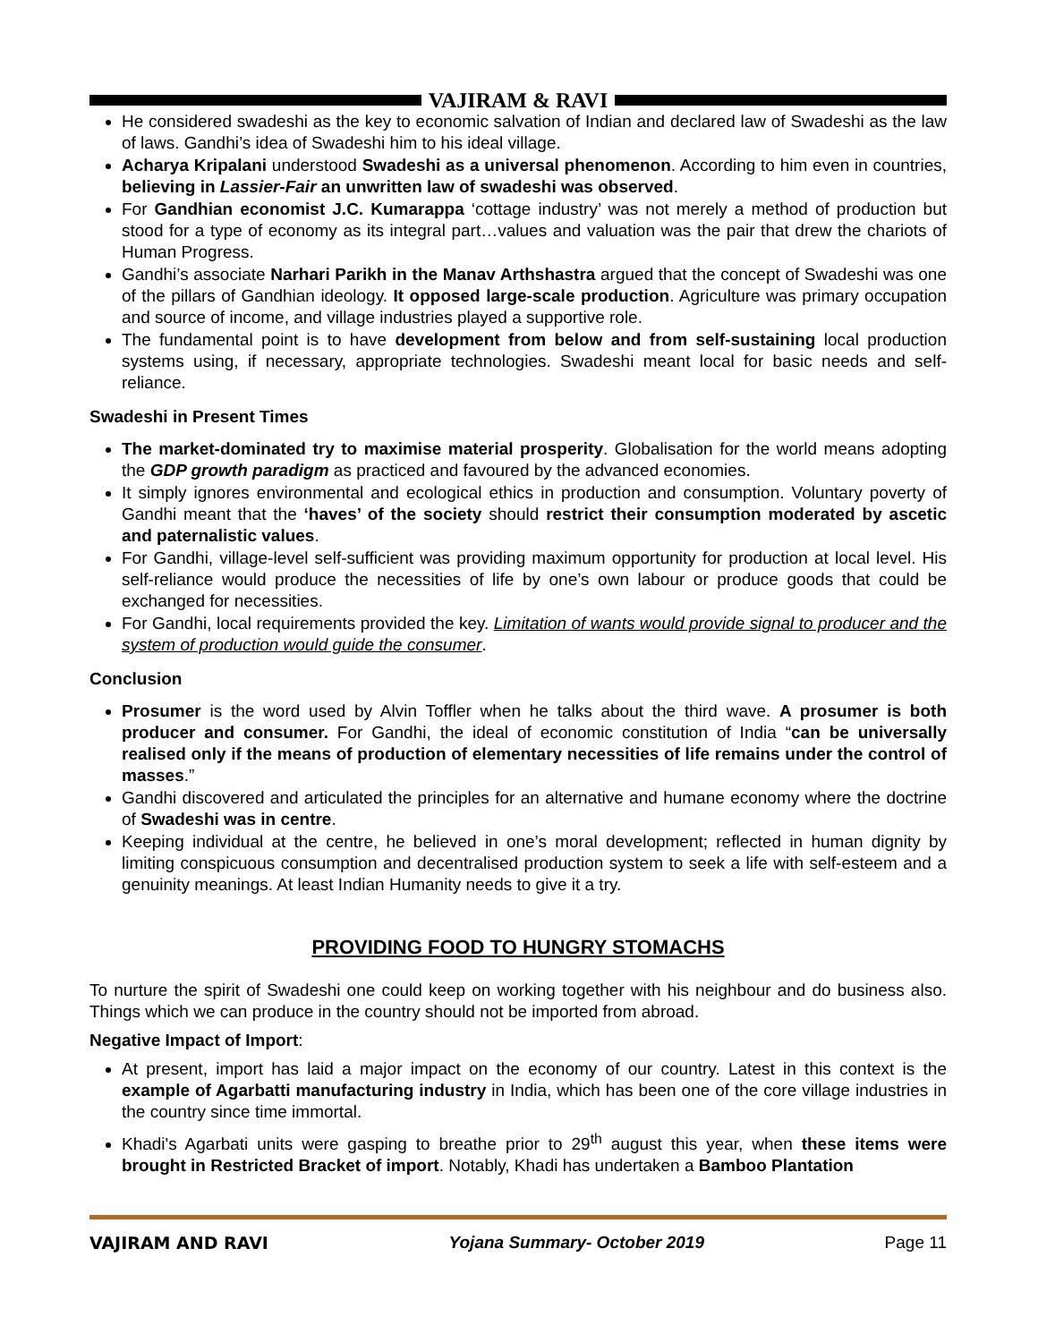VAJIRAM & RAVI
He considered swadeshi as the key to economic salvation of Indian and declared law of Swadeshi as the law of laws. Gandhi’s idea of Swadeshi him to his ideal village.
Acharya Kripalani understood Swadeshi as a universal phenomenon. According to him even in countries, believing in Lassier-Fair an unwritten law of swadeshi was observed.
For Gandhian economist J.C. Kumarappa ‘cottage industry’ was not merely a method of production but stood for a type of economy as its integral part…values and valuation was the pair that drew the chariots of Human Progress.
Gandhi’s associate Narhari Parikh in the Manav Arthshastra argued that the concept of Swadeshi was one of the pillars of Gandhian ideology. It opposed large-scale production. Agriculture was primary occupation and source of income, and village industries played a supportive role.
The fundamental point is to have development from below and from self-sustaining local production systems using, if necessary, appropriate technologies. Swadeshi meant local for basic needs and self-reliance.
Swadeshi in Present Times
The market-dominated try to maximise material prosperity. Globalisation for the world means adopting the GDP growth paradigm as practiced and favoured by the advanced economies.
It simply ignores environmental and ecological ethics in production and consumption. Voluntary poverty of Gandhi meant that the ‘haves’ of the society should restrict their consumption moderated by ascetic and paternalistic values.
For Gandhi, village-level self-sufficient was providing maximum opportunity for production at local level. His self-reliance would produce the necessities of life by one’s own labour or produce goods that could be exchanged for necessities.
For Gandhi, local requirements provided the key. Limitation of wants would provide signal to producer and the system of production would guide the consumer.
Conclusion
Prosumer is the word used by Alvin Toffler when he talks about the third wave. A prosumer is both producer and consumer. For Gandhi, the ideal of economic constitution of India “can be universally realised only if the means of production of elementary necessities of life remains under the control of masses.”
Gandhi discovered and articulated the principles for an alternative and humane economy where the doctrine of Swadeshi was in centre.
Keeping individual at the centre, he believed in one’s moral development; reflected in human dignity by limiting conspicuous consumption and decentralised production system to seek a life with self-esteem and a genuinity meanings. At least Indian Humanity needs to give it a try.
PROVIDING FOOD TO HUNGRY STOMACHS
To nurture the spirit of Swadeshi one could keep on working together with his neighbour and do business also. Things which we can produce in the country should not be imported from abroad.
Negative Impact of Import:
At present, import has laid a major impact on the economy of our country. Latest in this context is the example of Agarbatti manufacturing industry in India, which has been one of the core village industries in the country since time immortal.
Khadi's Agarbati units were gasping to breathe prior to 29<sup>th</sup> august this year, when these items were brought in Restricted Bracket of import. Notably, Khadi has undertaken a Bamboo Plantation
VAJIRAM AND RAVI Yojana Summary- October 2019 Page 11